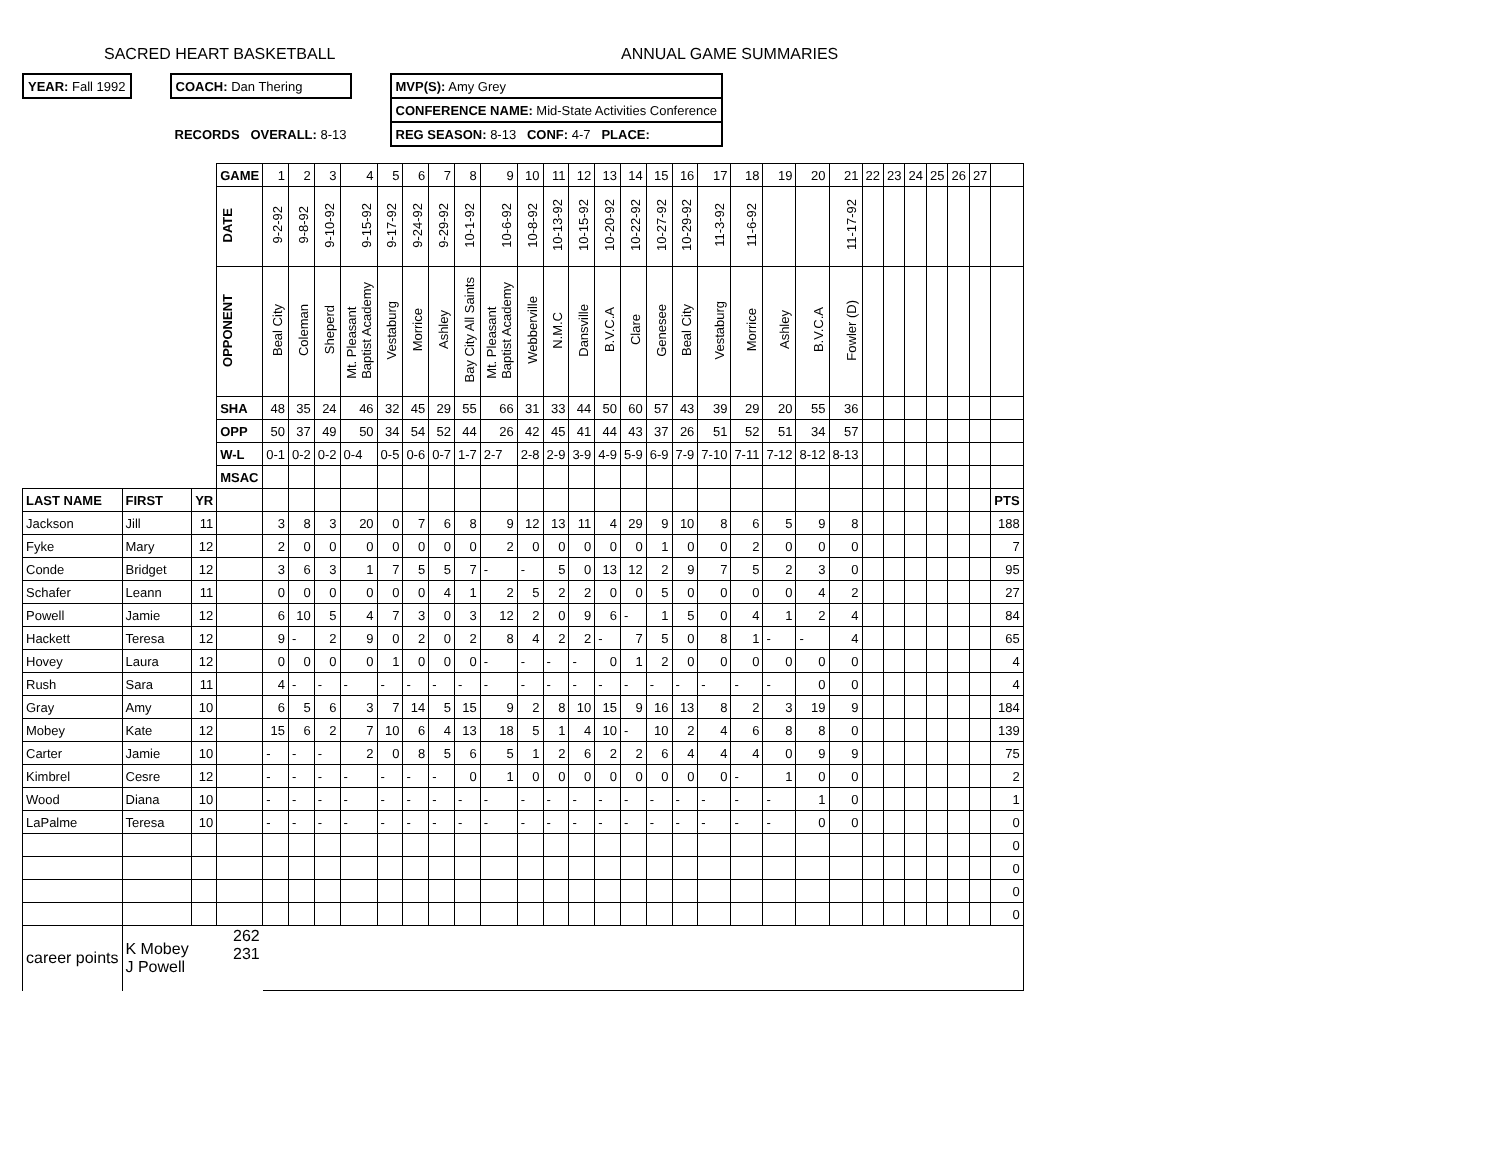SACRED HEART BASKETBALL ANNUAL GAME SUMMARIES
| YEAR: Fall 1992 | | COACH: Dan Thering | | MVP(S): Amy Grey |
| | | | | CONFERENCE NAME: Mid-State Activities Conference |
| | | RECORDS OVERALL: 8-13 | | REG SEASON: 8-13 CONF: 4-7 PLACE: |
| | | | GAME | 1 | 2 | 3 | 4 | 5 | 6 | 7 | 8 | 9 | 10 | 11 | 12 | 13 | 14 | 15 | 16 | 17 | 18 | 19 | 20 | 21 | 22 | 23 | 24 | 25 | 26 | 27 | |
| | | | DATE | 9-2-92 | 9-8-92 | 9-10-92 | 9-15-92 | 9-17-92 | 9-24-92 | 9-29-92 | 10-1-92 | 10-6-92 | 10-8-92 | 10-13-92 | 10-15-92 | 10-20-92 | 10-22-92 | 10-27-92 | 10-29-92 | 11-3-92 | 11-6-92 | | | 11-17-92 | | | | | | | |
| | | | OPPONENT | Beal City | Coleman | Sheperd | Mt. Pleasant Baptist Academy | Vestaburg | Morrice | Ashley | Bay City All Saints | Mt. Pleasant Baptist Academy | Webberville | N.M.C | Dansville | B.V.C.A | Clare | Genesee | Beal City | Vestaburg | Morrice | Ashley | B.V.C.A | Fowler (D) | | | | | | | |
| | | | SHA | 48 | 35 | 24 | 46 | 32 | 45 | 29 | 55 | 66 | 31 | 33 | 44 | 50 | 60 | 57 | 43 | 39 | 29 | 20 | 55 | 36 | | | | | | | |
| | | | OPP | 50 | 37 | 49 | 50 | 34 | 54 | 52 | 44 | 26 | 42 | 45 | 41 | 44 | 43 | 37 | 26 | 51 | 52 | 51 | 34 | 57 | | | | | | | |
| | | | W-L | 0-1 | 0-2 | 0-2 | 0-4 | 0-5 | 0-6 | 0-7 | 1-7 | 2-7 | 2-8 | 2-9 | 3-9 | 4-9 | 5-9 | 6-9 | 7-9 | 7-10 | 7-11 | 7-12 | 8-12 | 8-13 | | | | | | | |
| | | | MSAC | | | | | | | | | | | | | | | | | | | | | | | | | | | | |
| LAST NAME | FIRST | YR | | | | | | | | | | | | | | | | | | | | | | | | | | | | | PTS |
| Jackson | Jill | 11 | | 3 | 8 | 3 | 20 | 0 | 7 | 6 | 8 | 9 | 12 | 13 | 11 | 4 | 29 | 9 | 10 | 8 | 6 | 5 | 9 | 8 | | | | | | | 188 |
| Fyke | Mary | 12 | | 2 | 0 | 0 | 0 | 0 | 0 | 0 | 0 | 2 | 0 | 0 | 0 | 0 | 0 | 1 | 0 | 0 | 2 | 0 | 0 | 0 | | | | | | | 7 |
| Conde | Bridget | 12 | | 3 | 6 | 3 | 1 | 7 | 5 | 5 | 7 | - | - | 5 | 0 | 13 | 12 | 2 | 9 | 7 | 5 | 2 | 3 | 0 | | | | | | | 95 |
| Schafer | Leann | 11 | | 0 | 0 | 0 | 0 | 0 | 0 | 4 | 1 | 2 | 5 | 2 | 2 | 0 | 0 | 5 | 0 | 0 | 0 | 0 | 4 | 2 | | | | | | | 27 |
| Powell | Jamie | 12 | | 6 | 10 | 5 | 4 | 7 | 3 | 0 | 3 | 12 | 2 | 0 | 9 | 6 | - | 1 | 5 | 0 | 4 | 1 | 2 | 4 | | | | | | | 84 |
| Hackett | Teresa | 12 | | 9 | - | 2 | 9 | 0 | 2 | 0 | 2 | 8 | 4 | 2 | 2 | - | 7 | 5 | 0 | 8 | 1 | - | - | 4 | | | | | | | 65 |
| Hovey | Laura | 12 | | 0 | 0 | 0 | 0 | 1 | 0 | 0 | 0 | - | - | - | - | 0 | 1 | 2 | 0 | 0 | 0 | 0 | 0 | 0 | | | | | | | 4 |
| Rush | Sara | 11 | | 4 | - | - | - | - | - | - | - | - | - | - | - | - | - | - | - | - | - | - | 0 | 0 | | | | | | | 4 |
| Gray | Amy | 10 | | 6 | 5 | 6 | 3 | 7 | 14 | 5 | 15 | 9 | 2 | 8 | 10 | 15 | 9 | 16 | 13 | 8 | 2 | 3 | 19 | 9 | | | | | | | 184 |
| Mobey | Kate | 12 | | 15 | 6 | 2 | 7 | 10 | 6 | 4 | 13 | 18 | 5 | 1 | 4 | 10 | - | 10 | 2 | 4 | 6 | 8 | 8 | 0 | | | | | | | 139 |
| Carter | Jamie | 10 | | - | - | - | 2 | 0 | 8 | 5 | 6 | 5 | 1 | 2 | 6 | 2 | 2 | 6 | 4 | 4 | 4 | 0 | 9 | 9 | | | | | | | 75 |
| Kimbrel | Cesre | 12 | | - | - | - | - | - | - | - | 0 | 1 | 0 | 0 | 0 | 0 | 0 | 0 | 0 | 0 | - | 1 | 0 | 0 | | | | | | | 2 |
| Wood | Diana | 10 | | - | - | - | - | - | - | - | - | - | - | - | - | - | - | - | - | - | - | - | 1 | 0 | | | | | | | 1 |
| LaPalme | Teresa | 10 | | - | - | - | - | - | - | - | - | - | - | - | - | - | - | - | - | - | - | - | 0 | 0 | | | | | | | 0 |
| | | | | | | | | | | | | | | | | | | | | | | | | | | | | | | | 0 |
| | | | | | | | | | | | | | | | | | | | | | | | | | | | | | | | 0 |
| | | | | | | | | | | | | | | | | | | | | | | | | | | | | | | | 0 |
| | | | | | | | | | | | | | | | | | | | | | | | | | | | | | | | 0 |
| career points | K Mobey J Powell | | 262 231 | | | | | | | | | | | | | | | | | | | | | | | | | | | | |